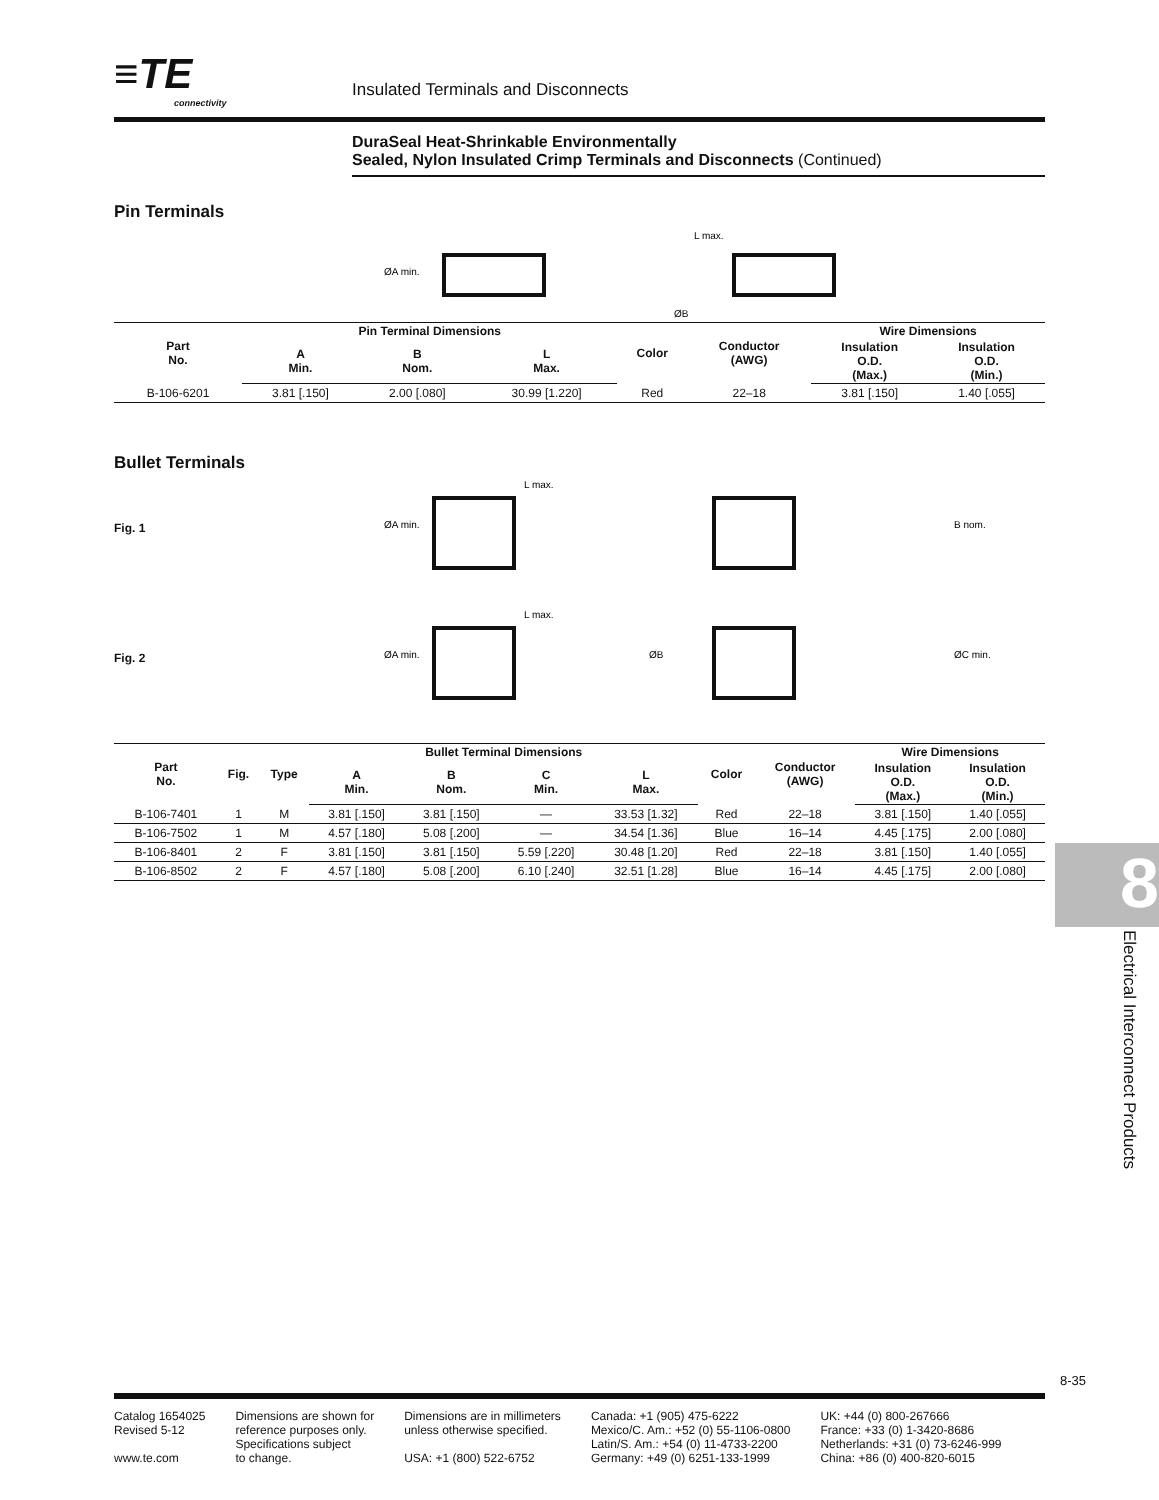≡TE
connectivity
Insulated Terminals and Disconnects
DuraSeal Heat-Shrinkable Environmentally
Sealed, Nylon Insulated Crimp Terminals and Disconnects (Continued)
Pin Terminals
L max.
ØA min.
ØB
| Part No. | Pin Terminal Dimensions | | | Color | Conductor (AWG) | Wire Dimensions | |
| --- | --- | --- | --- | --- | --- | --- | --- |
| | A Min. | B Nom. | L Max. | | | Insulation O.D. (Max.) | Insulation O.D. (Min.) |
| B-106-6201 | 3.81 [.150] | 2.00 [.080] | 30.99 [1.220] | Red | 22–18 | 3.81 [.150] | 1.40 [.055] |
Bullet Terminals
Fig. 1
ØA min.
L max.
B nom.
Fig. 2
ØA min.
L max.
ØB
ØC min.
| Part No. | Fig. | Type | Bullet Terminal Dimensions | | | | Color | Conductor (AWG) | Wire Dimensions | |
| --- | --- | --- | --- | --- | --- | --- | --- | --- | --- | --- |
| | | | A Min. | B Nom. | C Min. | L Max. | | | Insulation O.D. (Max.) | Insulation O.D. (Min.) |
| B-106-7401 | 1 | M | 3.81 [.150] | 3.81 [.150] | — | 33.53 [1.32] | Red | 22–18 | 3.81 [.150] | 1.40 [.055] |
| B-106-7502 | 1 | M | 4.57 [.180] | 5.08 [.200] | — | 34.54 [1.36] | Blue | 16–14 | 4.45 [.175] | 2.00 [.080] |
| B-106-8401 | 2 | F | 3.81 [.150] | 3.81 [.150] | 5.59 [.220] | 30.48 [1.20] | Red | 22–18 | 3.81 [.150] | 1.40 [.055] |
| B-106-8502 | 2 | F | 4.57 [.180] | 5.08 [.200] | 6.10 [.240] | 32.51 [1.28] | Blue | 16–14 | 4.45 [.175] | 2.00 [.080] |
8
Electrical Interconnect Products
8-35
Catalog 1654025
Revised 5-12
www.te.com
Dimensions are shown for
reference purposes only.
Specifications subject
to change.
Dimensions are in millimeters
unless otherwise specified.
USA: +1 (800) 522-6752
Canada: +1 (905) 475-6222
Mexico/C. Am.: +52 (0) 55-1106-0800
Latin/S. Am.: +54 (0) 11-4733-2200
Germany: +49 (0) 6251-133-1999
UK: +44 (0) 800-267666
France: +33 (0) 1-3420-8686
Netherlands: +31 (0) 73-6246-999
China: +86 (0) 400-820-6015